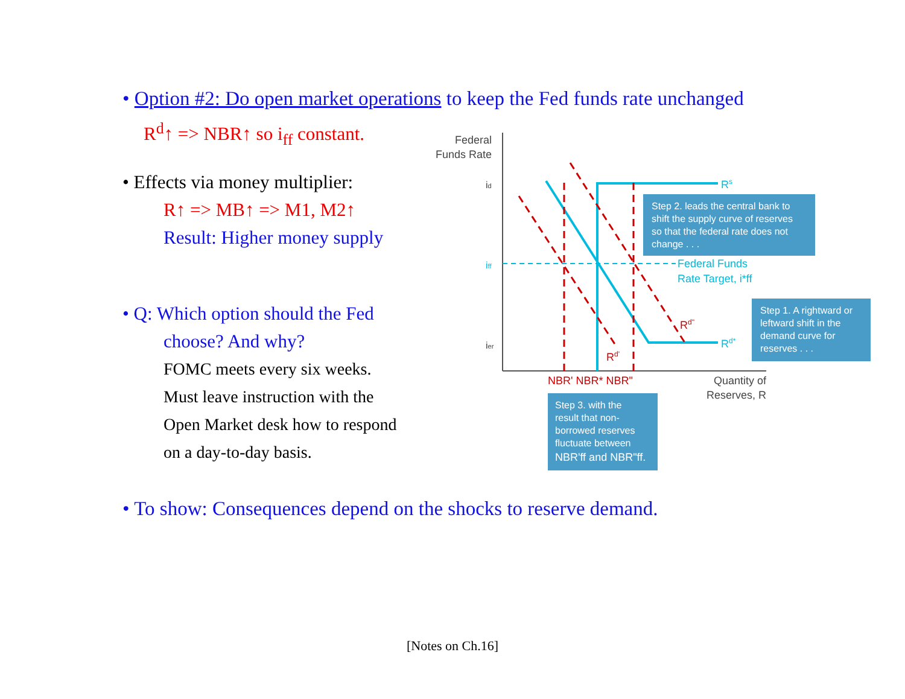• Option #2: Do open market operations to keep the Fed funds rate unchanged
R<sup>d</sup>↑ => NBR↑ so i<sub>ff</sub> constant.
• Effects via money multiplier:
R↑ => MB↑ => M1, M2↑
Result: Higher money supply
• Q: Which option should the Fed
choose? And why?
FOMC meets every six weeks.
Must leave instruction with the
Open Market desk how to respond
on a day-to-day basis.
Federal
Funds Rate
id
iff
ier
Rs
Federal Funds
Rate Target, i*ff
Rd"
Rd*
Rd'
NBR' NBR* NBR"
Quantity of
Reserves, R
Step 2. leads the central bank to
shift the supply curve of reserves
so that the federal rate does not
change . . .
Step 1. A rightward or
leftward shift in the
demand curve for
reserves . . .
Step 3. with the
result that non-
borrowed reserves
fluctuate between
NBR'ff and NBR"ff.
• To show: Consequences depend on the shocks to reserve demand.
[Notes on Ch.16]